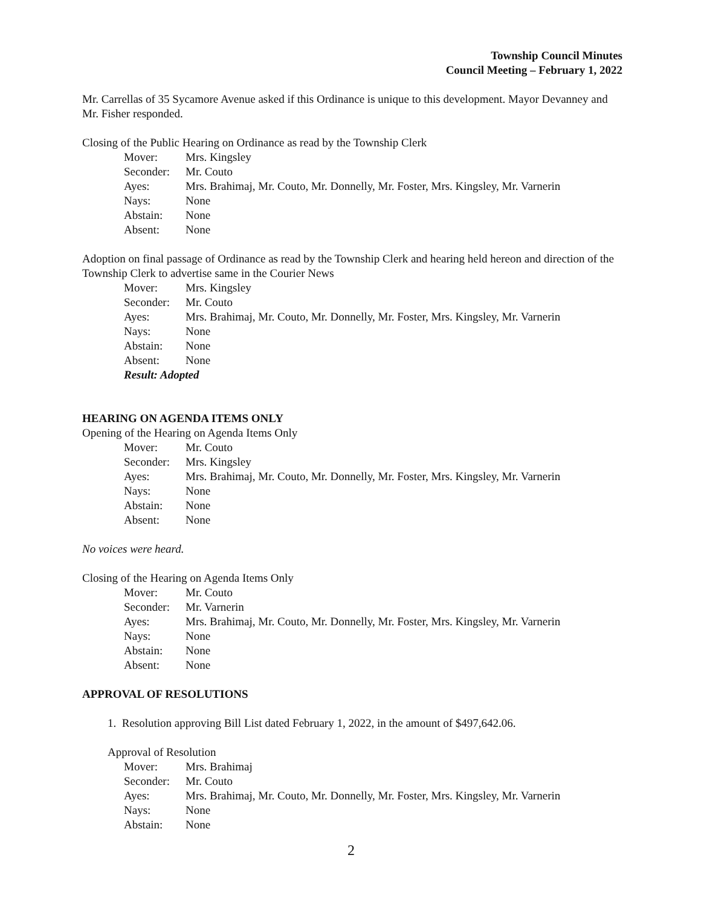Township Council Minutes
Council Meeting – February 1, 2022
Mr. Carrellas of 35 Sycamore Avenue asked if this Ordinance is unique to this development. Mayor Devanney and Mr. Fisher responded.
Closing of the Public Hearing on Ordinance as read by the Township Clerk
Mover: Mrs. Kingsley
Seconder: Mr. Couto
Ayes: Mrs. Brahimaj, Mr. Couto, Mr. Donnelly, Mr. Foster, Mrs. Kingsley, Mr. Varnerin
Nays: None
Abstain: None
Absent: None
Adoption on final passage of Ordinance as read by the Township Clerk and hearing held hereon and direction of the Township Clerk to advertise same in the Courier News
Mover: Mrs. Kingsley
Seconder: Mr. Couto
Ayes: Mrs. Brahimaj, Mr. Couto, Mr. Donnelly, Mr. Foster, Mrs. Kingsley, Mr. Varnerin
Nays: None
Abstain: None
Absent: None
Result: Adopted
HEARING ON AGENDA ITEMS ONLY
Opening of the Hearing on Agenda Items Only
Mover: Mr. Couto
Seconder: Mrs. Kingsley
Ayes: Mrs. Brahimaj, Mr. Couto, Mr. Donnelly, Mr. Foster, Mrs. Kingsley, Mr. Varnerin
Nays: None
Abstain: None
Absent: None
No voices were heard.
Closing of the Hearing on Agenda Items Only
Mover: Mr. Couto
Seconder: Mr. Varnerin
Ayes: Mrs. Brahimaj, Mr. Couto, Mr. Donnelly, Mr. Foster, Mrs. Kingsley, Mr. Varnerin
Nays: None
Abstain: None
Absent: None
APPROVAL OF RESOLUTIONS
1. Resolution approving Bill List dated February 1, 2022, in the amount of $497,642.06.
Approval of Resolution
Mover: Mrs. Brahimaj
Seconder: Mr. Couto
Ayes: Mrs. Brahimaj, Mr. Couto, Mr. Donnelly, Mr. Foster, Mrs. Kingsley, Mr. Varnerin
Nays: None
Abstain: None
2